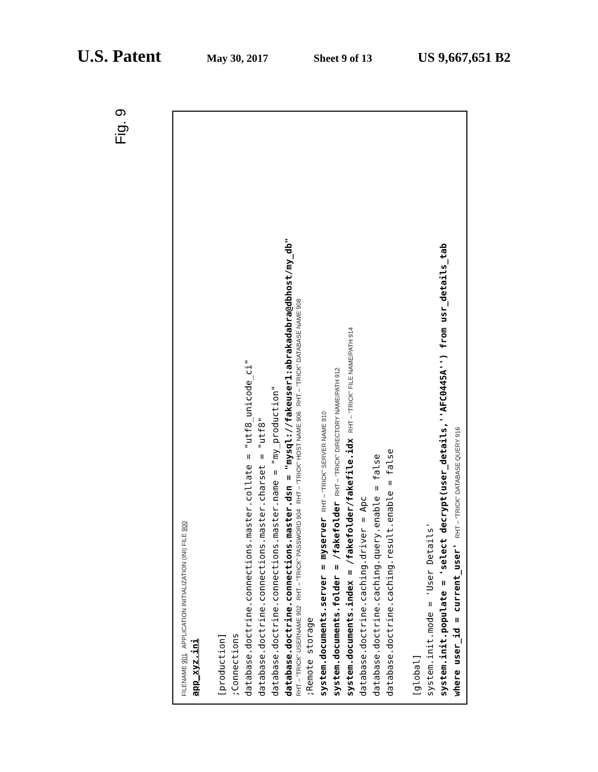U.S. Patent
May 30, 2017 Sheet 9 of 13
US 9,667,651 B2
Fig. 9
FILENAME 901 APPLICATION INITIALIZATION (INI) FILE 900
app_xyz.ini
[production]
;Connections
database.doctrine.connections.master.collate = "utf8_unicode_ci"
database.doctrine.connections.master.charset = "utf8"
database.doctrine.connections.master.name = "my_production"
database.doctrine.connections.master.dsn = "mysql://fakeuser1:abrakadabra@dbhost/my_db"
RHT – “TRICK” USERNAME 902 RHT – “TRICK” PASSWORD 904 RHT – “TRICK” HOST NAME 906 RHT – “TRICK” DATABASE NAME 908
;Remote storage
system.documents.server = myserver RHT – “TRICK” SERVER NAME 910
system.documents.folder = /fakefolder RHT – “TRICK” DIRECTORY NAME/PATH 912
system.documents.index = /fakefolder/fakefile.idx RHT – “TRICK” FILE NAME/PATH 914
database.doctrine.caching.driver = Apc
database.doctrine.caching.query.enable = false
database.doctrine.caching.result.enable = false
[global]
system.init.mode = 'User Details'
system.init.populate = 'select decrypt(user_details,''AFC0445A'') from usr_details_tab
where user_id = current_user' RHT – “TRICK” DATABASE QUERY 916